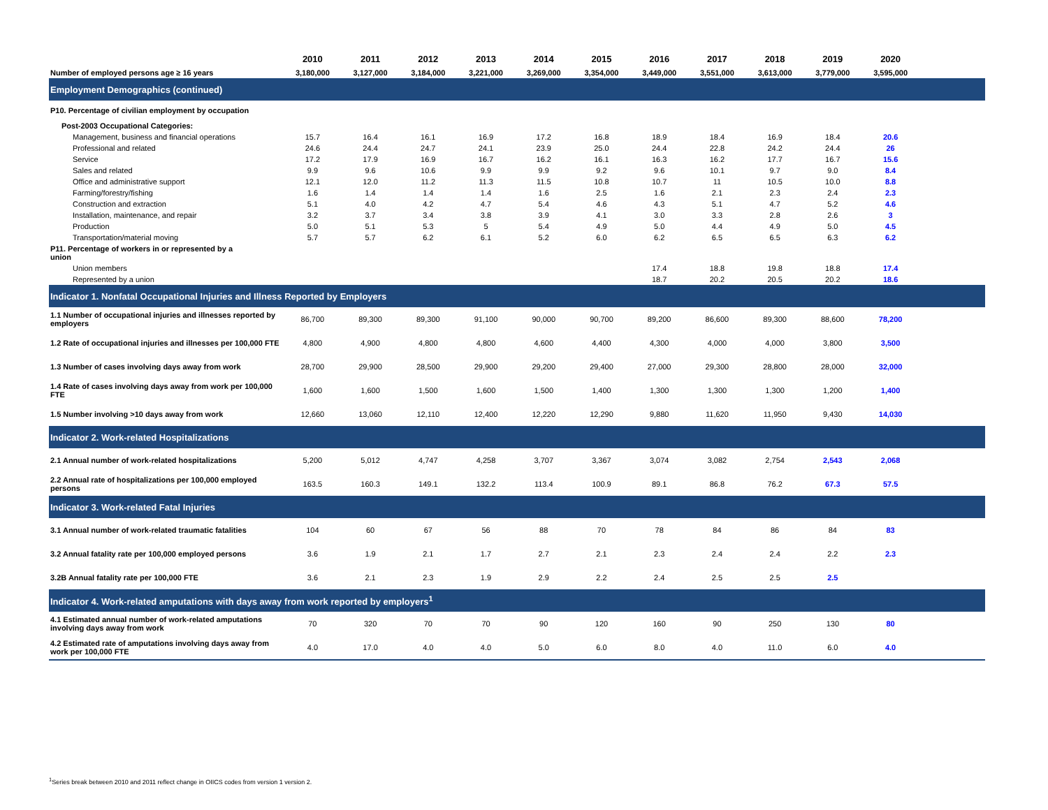| | 2010 | 2011 | 2012 | 2013 | 2014 | 2015 | 2016 | 2017 | 2018 | 2019 | 2020 | |
| --- | --- | --- | --- | --- | --- | --- | --- | --- | --- | --- | --- | --- |
| Number of employed persons age ≥ 16 years | 3,180,000 | 3,127,000 | 3,184,000 | 3,221,000 | 3,269,000 | 3,354,000 | 3,449,000 | 3,551,000 | 3,613,000 | 3,779,000 | 3,595,000 | |
| Employment Demographics (continued) | | | | | | | | | | | | |
| P10. Percentage of civilian employment by occupation | | | | | | | | | | | | |
| Post-2003 Occupational Categories: | | | | | | | | | | | | |
| Management, business and financial operations | 15.7 | 16.4 | 16.1 | 16.9 | 17.2 | 16.8 | 18.9 | 18.4 | 16.9 | 18.4 | 20.6 | |
| Professional and related | 24.6 | 24.4 | 24.7 | 24.1 | 23.9 | 25.0 | 24.4 | 22.8 | 24.2 | 24.4 | 26 | |
| Service | 17.2 | 17.9 | 16.9 | 16.7 | 16.2 | 16.1 | 16.3 | 16.2 | 17.7 | 16.7 | 15.6 | |
| Sales and related | 9.9 | 9.6 | 10.6 | 9.9 | 9.9 | 9.2 | 9.6 | 10.1 | 9.7 | 9.0 | 8.4 | |
| Office and administrative support | 12.1 | 12.0 | 11.2 | 11.3 | 11.5 | 10.8 | 10.7 | 11 | 10.5 | 10.0 | 8.8 | |
| Farming/forestry/fishing | 1.6 | 1.4 | 1.4 | 1.4 | 1.6 | 2.5 | 1.6 | 2.1 | 2.3 | 2.4 | 2.3 | |
| Construction and extraction | 5.1 | 4.0 | 4.2 | 4.7 | 5.4 | 4.6 | 4.3 | 5.1 | 4.7 | 5.2 | 4.6 | |
| Installation, maintenance, and repair | 3.2 | 3.7 | 3.4 | 3.8 | 3.9 | 4.1 | 3.0 | 3.3 | 2.8 | 2.6 | 3 | |
| Production | 5.0 | 5.1 | 5.3 | 5 | 5.4 | 4.9 | 5.0 | 4.4 | 4.9 | 5.0 | 4.5 | |
| Transportation/material moving | 5.7 | 5.7 | 6.2 | 6.1 | 5.2 | 6.0 | 6.2 | 6.5 | 6.5 | 6.3 | 6.2 | |
| P11. Percentage of workers in or represented by a union | | | | | | | | | | | | |
| Union members | | | | | | | 17.4 | 18.8 | 19.8 | 18.8 | 17.4 | |
| Represented by a union | | | | | | | 18.7 | 20.2 | 20.5 | 20.2 | 18.6 | |
| Indicator 1. Nonfatal Occupational Injuries and Illness Reported by Employers | | | | | | | | | | | | |
| 1.1 Number of occupational injuries and illnesses reported by employers | 86,700 | 89,300 | 89,300 | 91,100 | 90,000 | 90,700 | 89,200 | 86,600 | 89,300 | 88,600 | 78,200 | |
| 1.2 Rate of occupational injuries and illnesses per 100,000 FTE | 4,800 | 4,900 | 4,800 | 4,800 | 4,600 | 4,400 | 4,300 | 4,000 | 4,000 | 3,800 | 3,500 | |
| 1.3 Number of cases involving days away from work | 28,700 | 29,900 | 28,500 | 29,900 | 29,200 | 29,400 | 27,000 | 29,300 | 28,800 | 28,000 | 32,000 | |
| 1.4 Rate of cases involving days away from work per 100,000 FTE | 1,600 | 1,600 | 1,500 | 1,600 | 1,500 | 1,400 | 1,300 | 1,300 | 1,300 | 1,200 | 1,400 | |
| 1.5 Number involving >10 days away from work | 12,660 | 13,060 | 12,110 | 12,400 | 12,220 | 12,290 | 9,880 | 11,620 | 11,950 | 9,430 | 14,030 | |
| Indicator 2. Work-related Hospitalizations | | | | | | | | | | | | |
| 2.1 Annual number of work-related hospitalizations | 5,200 | 5,012 | 4,747 | 4,258 | 3,707 | 3,367 | 3,074 | 3,082 | 2,754 | 2,543 | 2,068 | |
| 2.2 Annual rate of hospitalizations per 100,000 employed persons | 163.5 | 160.3 | 149.1 | 132.2 | 113.4 | 100.9 | 89.1 | 86.8 | 76.2 | 67.3 | 57.5 | |
| Indicator 3. Work-related Fatal Injuries | | | | | | | | | | | | |
| 3.1 Annual number of work-related traumatic fatalities | 104 | 60 | 67 | 56 | 88 | 70 | 78 | 84 | 86 | 84 | 83 | |
| 3.2 Annual fatality rate per 100,000 employed persons | 3.6 | 1.9 | 2.1 | 1.7 | 2.7 | 2.1 | 2.3 | 2.4 | 2.4 | 2.2 | 2.3 | |
| 3.2B Annual fatality rate per 100,000 FTE | 3.6 | 2.1 | 2.3 | 1.9 | 2.9 | 2.2 | 2.4 | 2.5 | 2.5 | 2.5 | | |
| Indicator 4. Work-related amputations with days away from work reported by employers<sup>1</sup> | | | | | | | | | | | | |
| 4.1 Estimated annual number of work-related amputations involving days away from work | 70 | 320 | 70 | 70 | 90 | 120 | 160 | 90 | 250 | 130 | 80 | |
| 4.2 Estimated rate of amputations involving days away from work per 100,000 FTE | 4.0 | 17.0 | 4.0 | 4.0 | 5.0 | 6.0 | 8.0 | 4.0 | 11.0 | 6.0 | 4.0 | |
<sup>1</sup> Series break between 2010 and 2011 reflect change in OIICS codes from version 1 version 2.